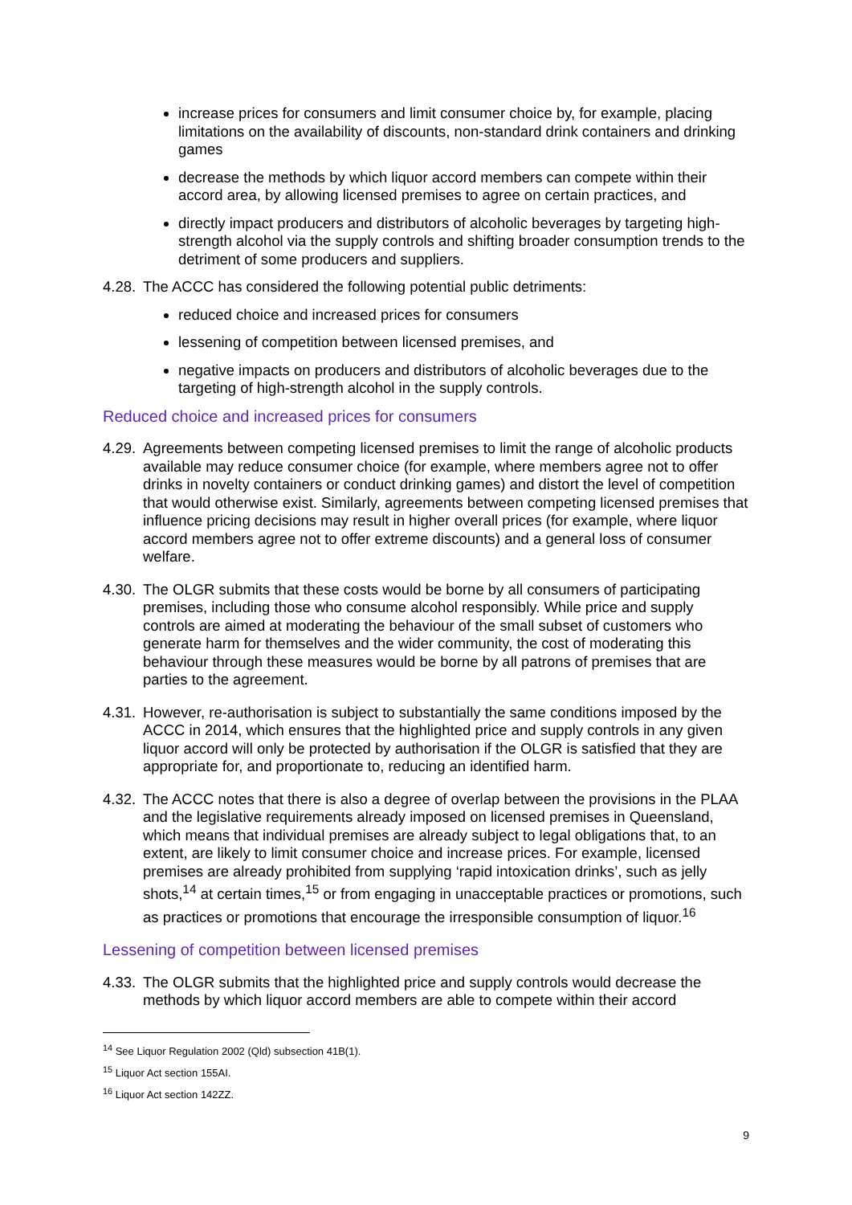increase prices for consumers and limit consumer choice by, for example, placing limitations on the availability of discounts, non-standard drink containers and drinking games
decrease the methods by which liquor accord members can compete within their accord area, by allowing licensed premises to agree on certain practices, and
directly impact producers and distributors of alcoholic beverages by targeting high-strength alcohol via the supply controls and shifting broader consumption trends to the detriment of some producers and suppliers.
4.28. The ACCC has considered the following potential public detriments:
reduced choice and increased prices for consumers
lessening of competition between licensed premises, and
negative impacts on producers and distributors of alcoholic beverages due to the targeting of high-strength alcohol in the supply controls.
Reduced choice and increased prices for consumers
4.29. Agreements between competing licensed premises to limit the range of alcoholic products available may reduce consumer choice (for example, where members agree not to offer drinks in novelty containers or conduct drinking games) and distort the level of competition that would otherwise exist. Similarly, agreements between competing licensed premises that influence pricing decisions may result in higher overall prices (for example, where liquor accord members agree not to offer extreme discounts) and a general loss of consumer welfare.
4.30. The OLGR submits that these costs would be borne by all consumers of participating premises, including those who consume alcohol responsibly. While price and supply controls are aimed at moderating the behaviour of the small subset of customers who generate harm for themselves and the wider community, the cost of moderating this behaviour through these measures would be borne by all patrons of premises that are parties to the agreement.
4.31. However, re-authorisation is subject to substantially the same conditions imposed by the ACCC in 2014, which ensures that the highlighted price and supply controls in any given liquor accord will only be protected by authorisation if the OLGR is satisfied that they are appropriate for, and proportionate to, reducing an identified harm.
4.32. The ACCC notes that there is also a degree of overlap between the provisions in the PLAA and the legislative requirements already imposed on licensed premises in Queensland, which means that individual premises are already subject to legal obligations that, to an extent, are likely to limit consumer choice and increase prices. For example, licensed premises are already prohibited from supplying ‘rapid intoxication drinks’, such as jelly shots,<sup>14</sup> at certain times,<sup>15</sup> or from engaging in unacceptable practices or promotions, such as practices or promotions that encourage the irresponsible consumption of liquor.<sup>16</sup>
Lessening of competition between licensed premises
4.33. The OLGR submits that the highlighted price and supply controls would decrease the methods by which liquor accord members are able to compete within their accord
<sup>14</sup> See Liquor Regulation 2002 (Qld) subsection 41B(1).
<sup>15</sup> Liquor Act section 155AI.
<sup>16</sup> Liquor Act section 142ZZ.
9